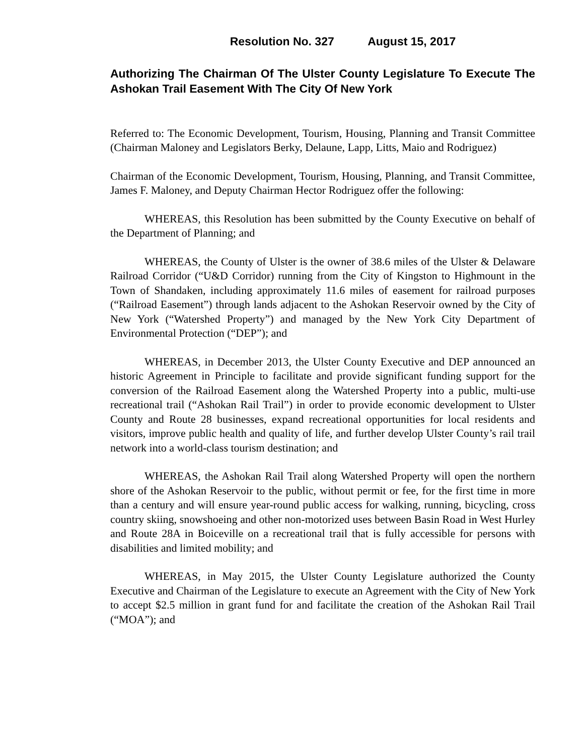Resolution No. 327 August 15, 2017
Authorizing The Chairman Of The Ulster County Legislature To Execute The Ashokan Trail Easement With The City Of New York
Referred to: The Economic Development, Tourism, Housing, Planning and Transit Committee (Chairman Maloney and Legislators Berky, Delaune, Lapp, Litts, Maio and Rodriguez)
Chairman of the Economic Development, Tourism, Housing, Planning, and Transit Committee, James F. Maloney, and Deputy Chairman Hector Rodriguez offer the following:
WHEREAS, this Resolution has been submitted by the County Executive on behalf of the Department of Planning; and
WHEREAS, the County of Ulster is the owner of 38.6 miles of the Ulster & Delaware Railroad Corridor (“U&D Corridor) running from the City of Kingston to Highmount in the Town of Shandaken, including approximately 11.6 miles of easement for railroad purposes (“Railroad Easement”) through lands adjacent to the Ashokan Reservoir owned by the City of New York (“Watershed Property”) and managed by the New York City Department of Environmental Protection (“DEP”); and
WHEREAS, in December 2013, the Ulster County Executive and DEP announced an historic Agreement in Principle to facilitate and provide significant funding support for the conversion of the Railroad Easement along the Watershed Property into a public, multi-use recreational trail (“Ashokan Rail Trail”) in order to provide economic development to Ulster County and Route 28 businesses, expand recreational opportunities for local residents and visitors, improve public health and quality of life, and further develop Ulster County’s rail trail network into a world-class tourism destination; and
WHEREAS, the Ashokan Rail Trail along Watershed Property will open the northern shore of the Ashokan Reservoir to the public, without permit or fee, for the first time in more than a century and will ensure year-round public access for walking, running, bicycling, cross country skiing, snowshoeing and other non-motorized uses between Basin Road in West Hurley and Route 28A in Boiceville on a recreational trail that is fully accessible for persons with disabilities and limited mobility; and
WHEREAS, in May 2015, the Ulster County Legislature authorized the County Executive and Chairman of the Legislature to execute an Agreement with the City of New York to accept $2.5 million in grant fund for and facilitate the creation of the Ashokan Rail Trail (“MOA”); and